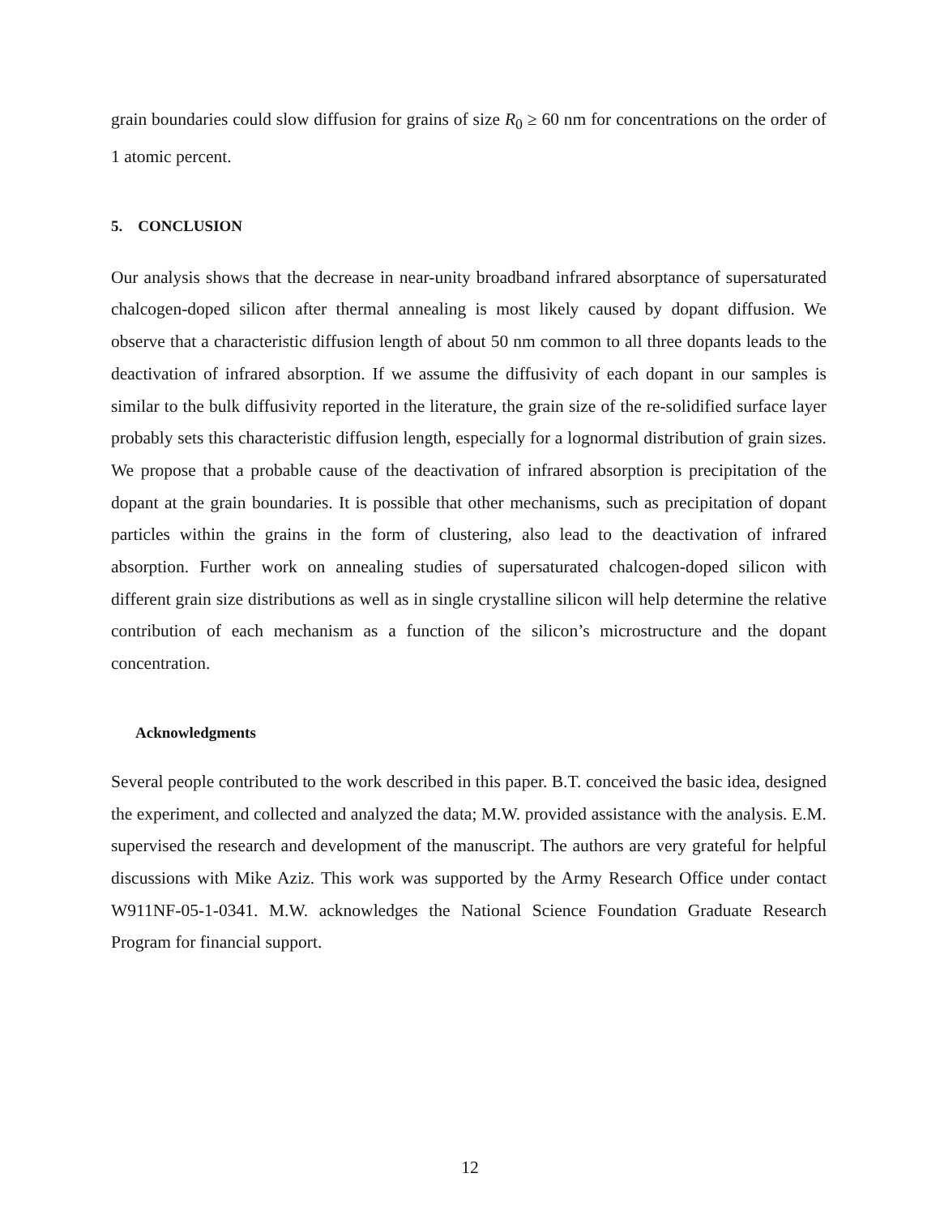grain boundaries could slow diffusion for grains of size R<sub>0</sub> ≥ 60 nm for concentrations on the order of 1 atomic percent.
5. CONCLUSION
Our analysis shows that the decrease in near-unity broadband infrared absorptance of supersaturated chalcogen-doped silicon after thermal annealing is most likely caused by dopant diffusion. We observe that a characteristic diffusion length of about 50 nm common to all three dopants leads to the deactivation of infrared absorption. If we assume the diffusivity of each dopant in our samples is similar to the bulk diffusivity reported in the literature, the grain size of the re-solidified surface layer probably sets this characteristic diffusion length, especially for a lognormal distribution of grain sizes. We propose that a probable cause of the deactivation of infrared absorption is precipitation of the dopant at the grain boundaries. It is possible that other mechanisms, such as precipitation of dopant particles within the grains in the form of clustering, also lead to the deactivation of infrared absorption. Further work on annealing studies of supersaturated chalcogen-doped silicon with different grain size distributions as well as in single crystalline silicon will help determine the relative contribution of each mechanism as a function of the silicon’s microstructure and the dopant concentration.
Acknowledgments
Several people contributed to the work described in this paper. B.T. conceived the basic idea, designed the experiment, and collected and analyzed the data; M.W. provided assistance with the analysis. E.M. supervised the research and development of the manuscript. The authors are very grateful for helpful discussions with Mike Aziz. This work was supported by the Army Research Office under contact W911NF-05-1-0341. M.W. acknowledges the National Science Foundation Graduate Research Program for financial support.
12